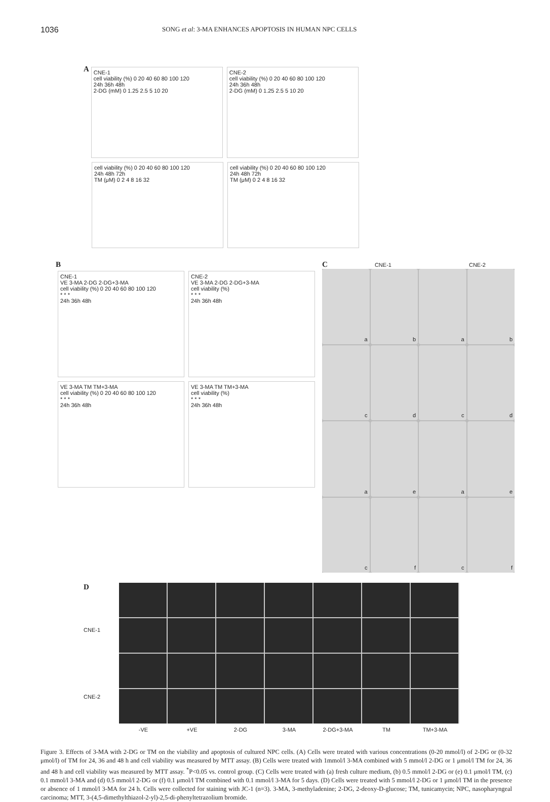1036
SONG et al: 3-MA ENHANCES APOPTOSIS IN HUMAN NPC CELLS
A
CNE-1
cell viability (%) 0 20 40 60 80 100 120
24h 36h 48h
2-DG (mM) 0 1.25 2.5 5 10 20
CNE-2
cell viability (%) 0 20 40 60 80 100 120
24h 36h 48h
2-DG (mM) 0 1.25 2.5 5 10 20
cell viability (%) 0 20 40 60 80 100 120
24h 48h 72h
TM (μM) 0 2 4 8 16 32
cell viability (%) 0 20 40 60 80 100 120
24h 48h 72h
TM (μM) 0 2 4 8 16 32
B
CNE-1
VE 3-MA 2-DG 2-DG+3-MA
cell viability (%) 0 20 40 60 80 100 120
* * *
24h 36h 48h
CNE-2
VE 3-MA 2-DG 2-DG+3-MA
cell viability (%)
* * *
24h 36h 48h
VE 3-MA TM TM+3-MA
cell viability (%) 0 20 40 60 80 100 120
* * *
24h 36h 48h
VE 3-MA TM TM+3-MA
cell viability (%)
* * *
24h 36h 48h
C CNE-1 CNE-2
a
b
a
b
c
d
c
d
a
e
a
e
c
f
c
f
D
CNE-1
CNE-2
-VE +VE 2-DG 3-MA 2-DG+3-MA TM TM+3-MA
Figure 3. Effects of 3-MA with 2-DG or TM on the viability and apoptosis of cultured NPC cells. (A) Cells were treated with various concentrations (0-20 mmol/l) of 2-DG or (0-32 μmol/l) of TM for 24, 36 and 48 h and cell viability was measured by MTT assay. (B) Cells were treated with 1mmol/l 3-MA combined with 5 mmol/l 2-DG or 1 μmol/l TM for 24, 36 and 48 h and cell viability was measured by MTT assay. <sup>*</sup>P<0.05 vs. control group. (C) Cells were treated with (a) fresh culture medium, (b) 0.5 mmol/l 2-DG or (e) 0.1 μmol/l TM, (c) 0.1 mmol/l 3-MA and (d) 0.5 mmol/l 2-DG or (f) 0.1 μmol/l TM combined with 0.1 mmol/l 3-MA for 5 days. (D) Cells were treated with 5 mmol/l 2-DG or 1 μmol/l TM in the presence or absence of 1 mmol/l 3-MA for 24 h. Cells were collected for staining with JC-1 (n=3). 3-MA, 3-methyladenine; 2-DG, 2-deoxy-D-glucose; TM, tunicamycin; NPC, nasopharyngeal carcinoma; MTT, 3-(4,5-dimethylthiazol-2-yl)-2,5-di-phenyltetrazolium bromide.